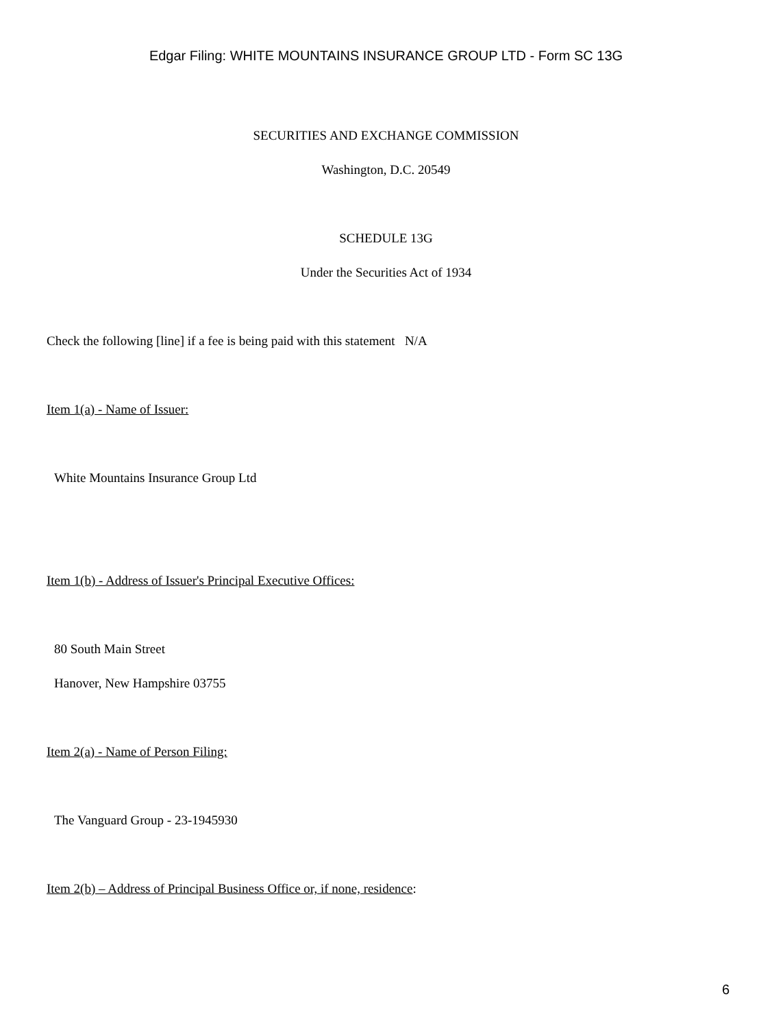Edgar Filing: WHITE MOUNTAINS INSURANCE GROUP LTD - Form SC 13G
SECURITIES AND EXCHANGE COMMISSION
Washington, D.C. 20549
SCHEDULE 13G
Under the Securities Act of 1934
Check the following [line] if a fee is being paid with this statement N/A
Item 1(a) - Name of Issuer:
White Mountains Insurance Group Ltd
Item 1(b) - Address of Issuer's Principal Executive Offices:
80 South Main Street
Hanover, New Hampshire 03755
Item 2(a) - Name of Person Filing:
The Vanguard Group - 23-1945930
Item 2(b) – Address of Principal Business Office or, if none, residence:
6